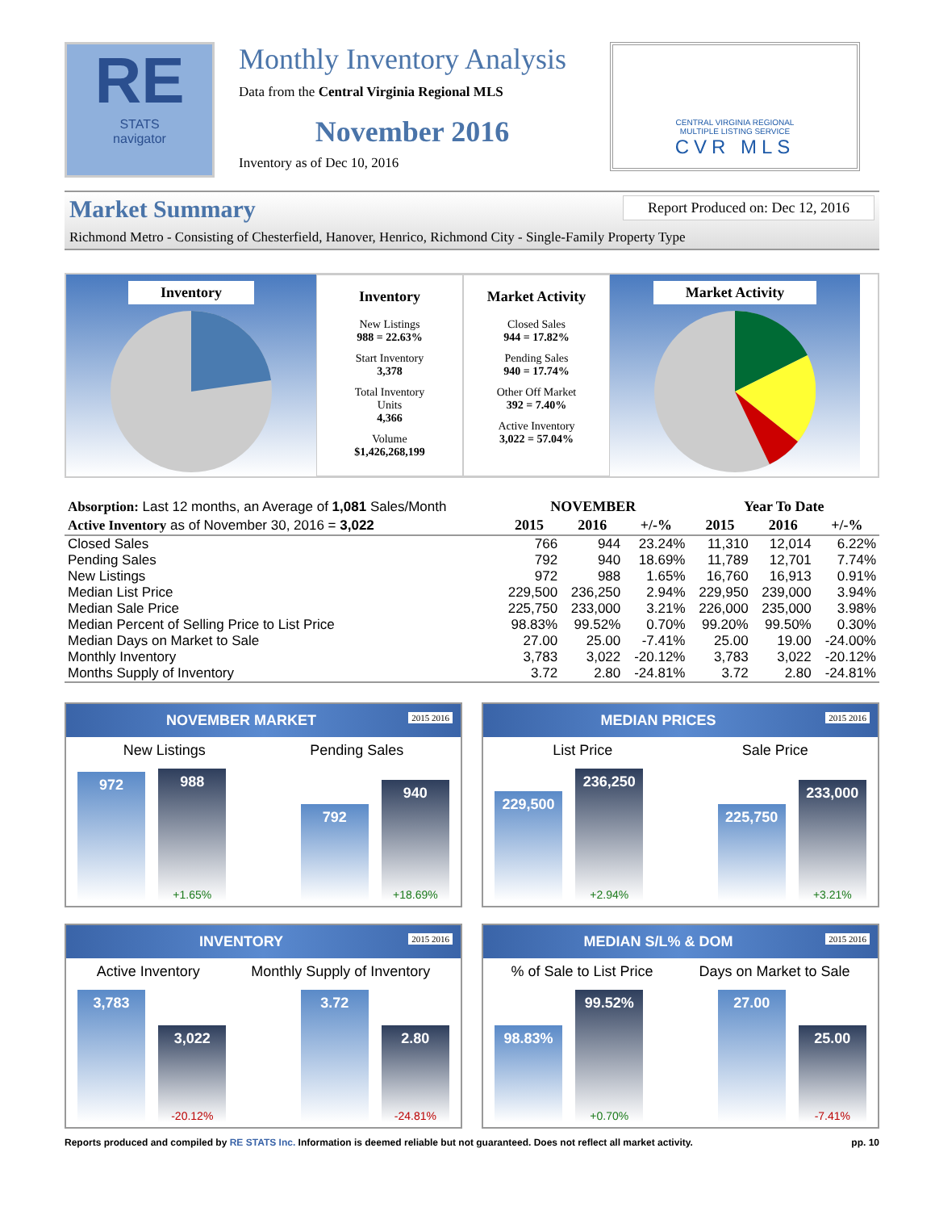RE
STATS
navigator
Monthly Inventory Analysis
Data from the Central Virginia Regional MLS
November 2016
Inventory as of Dec 10, 2016
CENTRAL VIRGINIA REGIONAL
MULTIPLE LISTING SERVICE
CVR MLS
Market Summary
Report Produced on: Dec 12, 2016
Richmond Metro - Consisting of Chesterfield, Hanover, Henrico, Richmond City - Single-Family Property Type
Inventory
Inventory
New Listings
988 = 22.63%
Start Inventory
3,378
Total Inventory
Units
4,366
Volume
$1,426,268,199
Market Activity
Closed Sales
944 = 17.82%
Pending Sales
940 = 17.74%
Other Off Market
392 = 7.40%
Active Inventory
3,022 = 57.04%
Market Activity
| Absorption: Last 12 months, an Average of 1,081 Sales/Month | NOVEMBER | | | Year To Date | | |
| Active Inventory as of November 30, 2016 = 3,022 | 2015 | 2016 | +/-% | 2015 | 2016 | +/-% |
| Closed Sales | 766 | 944 | 23.24% | 11,310 | 12,014 | 6.22% |
| Pending Sales | 792 | 940 | 18.69% | 11,789 | 12,701 | 7.74% |
| New Listings | 972 | 988 | 1.65% | 16,760 | 16,913 | 0.91% |
| Median List Price | 229,500 | 236,250 | 2.94% | 229,950 | 239,000 | 3.94% |
| Median Sale Price | 225,750 | 233,000 | 3.21% | 226,000 | 235,000 | 3.98% |
| Median Percent of Selling Price to List Price | 98.83% | 99.52% | 0.70% | 99.20% | 99.50% | 0.30% |
| Median Days on Market to Sale | 27.00 | 25.00 | -7.41% | 25.00 | 19.00 | -24.00% |
| Monthly Inventory | 3,783 | 3,022 | -20.12% | 3,783 | 3,022 | -20.12% |
| Months Supply of Inventory | 3.72 | 2.80 | -24.81% | 3.72 | 2.80 | -24.81% |
NOVEMBER MARKET 2015 2016
New Listings Pending Sales
972
988
+1.65%
792
940
+18.69%
MEDIAN PRICES 2015 2016
List Price Sale Price
229,500
236,250
+2.94%
225,750
233,000
+3.21%
INVENTORY 2015 2016
Active Inventory Monthly Supply of Inventory
3,783
3,022
-20.12%
3.72
2.80
-24.81%
MEDIAN S/L% & DOM 2015 2016
% of Sale to List Price Days on Market to Sale
98.83%
99.52%
+0.70%
27.00
25.00
-7.41%
Reports produced and compiled by RE STATS Inc. Information is deemed reliable but not guaranteed. Does not reflect all market activity. pp. 10